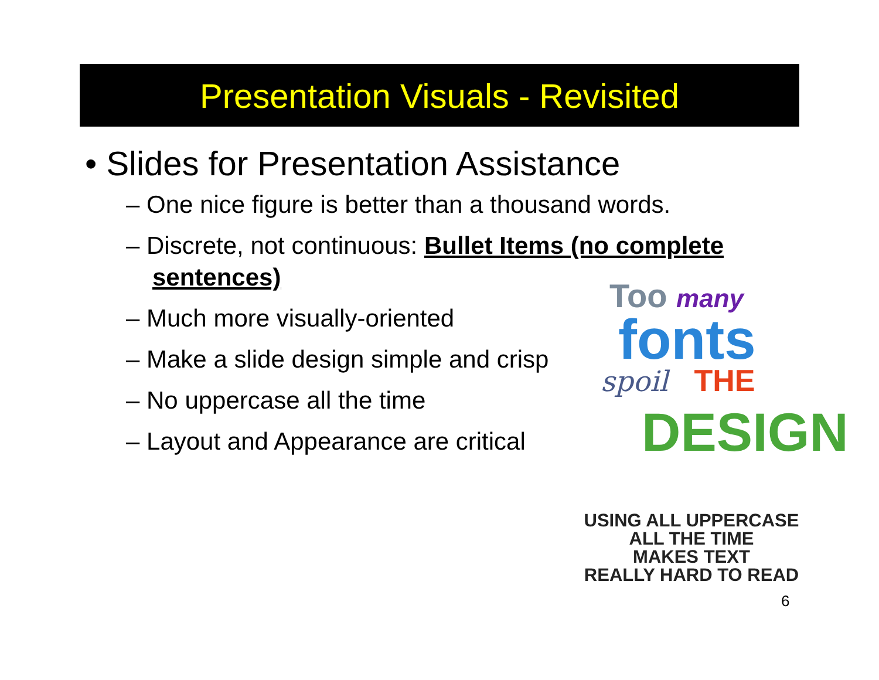Presentation Visuals - Revisited
• Slides for Presentation Assistance
– One nice figure is better than a thousand words.
– Discrete, not continuous: Bullet Items (no complete sentences)
– Much more visually-oriented
– Make a slide design simple and crisp
– No uppercase all the time
– Layout and Appearance are critical
Too many
fonts
spoil THE
DESIGN
USING ALL UPPERCASE
ALL THE TIME
MAKES TEXT
REALLY HARD TO READ
6